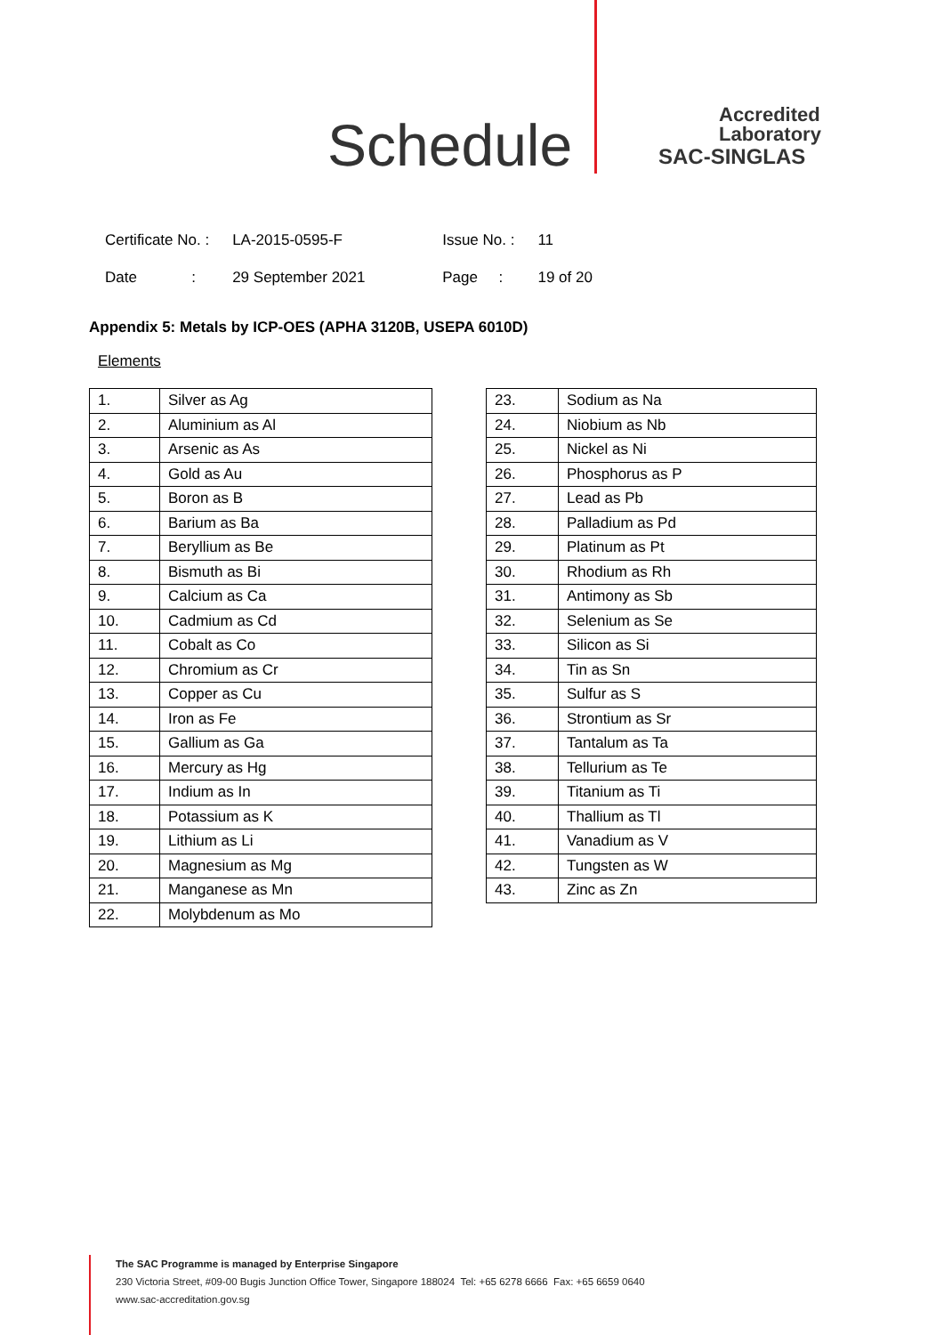Schedule
Accredited
Laboratory
SAC-SINGLAS
| Certificate No. : | LA-2015-0595-F | Issue No. : | 11 |
| Date : | 29 September 2021 | Page : | 19 of 20 |
Appendix 5: Metals by ICP-OES (APHA 3120B, USEPA 6010D)
Elements
| 1. | Silver as Ag |
| 2. | Aluminium as Al |
| 3. | Arsenic as As |
| 4. | Gold as Au |
| 5. | Boron as B |
| 6. | Barium as Ba |
| 7. | Beryllium as Be |
| 8. | Bismuth as Bi |
| 9. | Calcium as Ca |
| 10. | Cadmium as Cd |
| 11. | Cobalt as Co |
| 12. | Chromium as Cr |
| 13. | Copper as Cu |
| 14. | Iron as Fe |
| 15. | Gallium as Ga |
| 16. | Mercury as Hg |
| 17. | Indium as In |
| 18. | Potassium as K |
| 19. | Lithium as Li |
| 20. | Magnesium as Mg |
| 21. | Manganese as Mn |
| 22. | Molybdenum as Mo |
| 23. | Sodium as Na |
| 24. | Niobium as Nb |
| 25. | Nickel as Ni |
| 26. | Phosphorus as P |
| 27. | Lead as Pb |
| 28. | Palladium as Pd |
| 29. | Platinum as Pt |
| 30. | Rhodium as Rh |
| 31. | Antimony as Sb |
| 32. | Selenium as Se |
| 33. | Silicon as Si |
| 34. | Tin as Sn |
| 35. | Sulfur as S |
| 36. | Strontium as Sr |
| 37. | Tantalum as Ta |
| 38. | Tellurium as Te |
| 39. | Titanium as Ti |
| 40. | Thallium as Tl |
| 41. | Vanadium as V |
| 42. | Tungsten as W |
| 43. | Zinc as Zn |
The SAC Programme is managed by Enterprise Singapore
230 Victoria Street, #09-00 Bugis Junction Office Tower, Singapore 188024 Tel: +65 6278 6666 Fax: +65 6659 0640
www.sac-accreditation.gov.sg